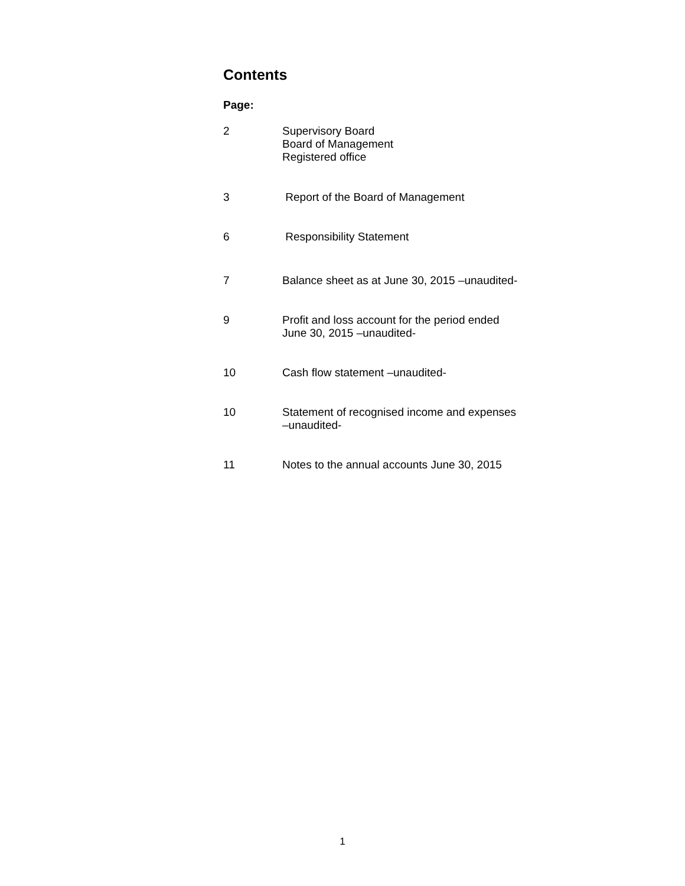Contents
Page:
2 Supervisory Board
Board of Management
Registered office
3 Report of the Board of Management
6 Responsibility Statement
7 Balance sheet as at June 30, 2015 –unaudited-
9 Profit and loss account for the period ended
June 30, 2015 –unaudited-
10 Cash flow statement –unaudited-
10 Statement of recognised income and expenses
–unaudited-
11 Notes to the annual accounts June 30, 2015
1